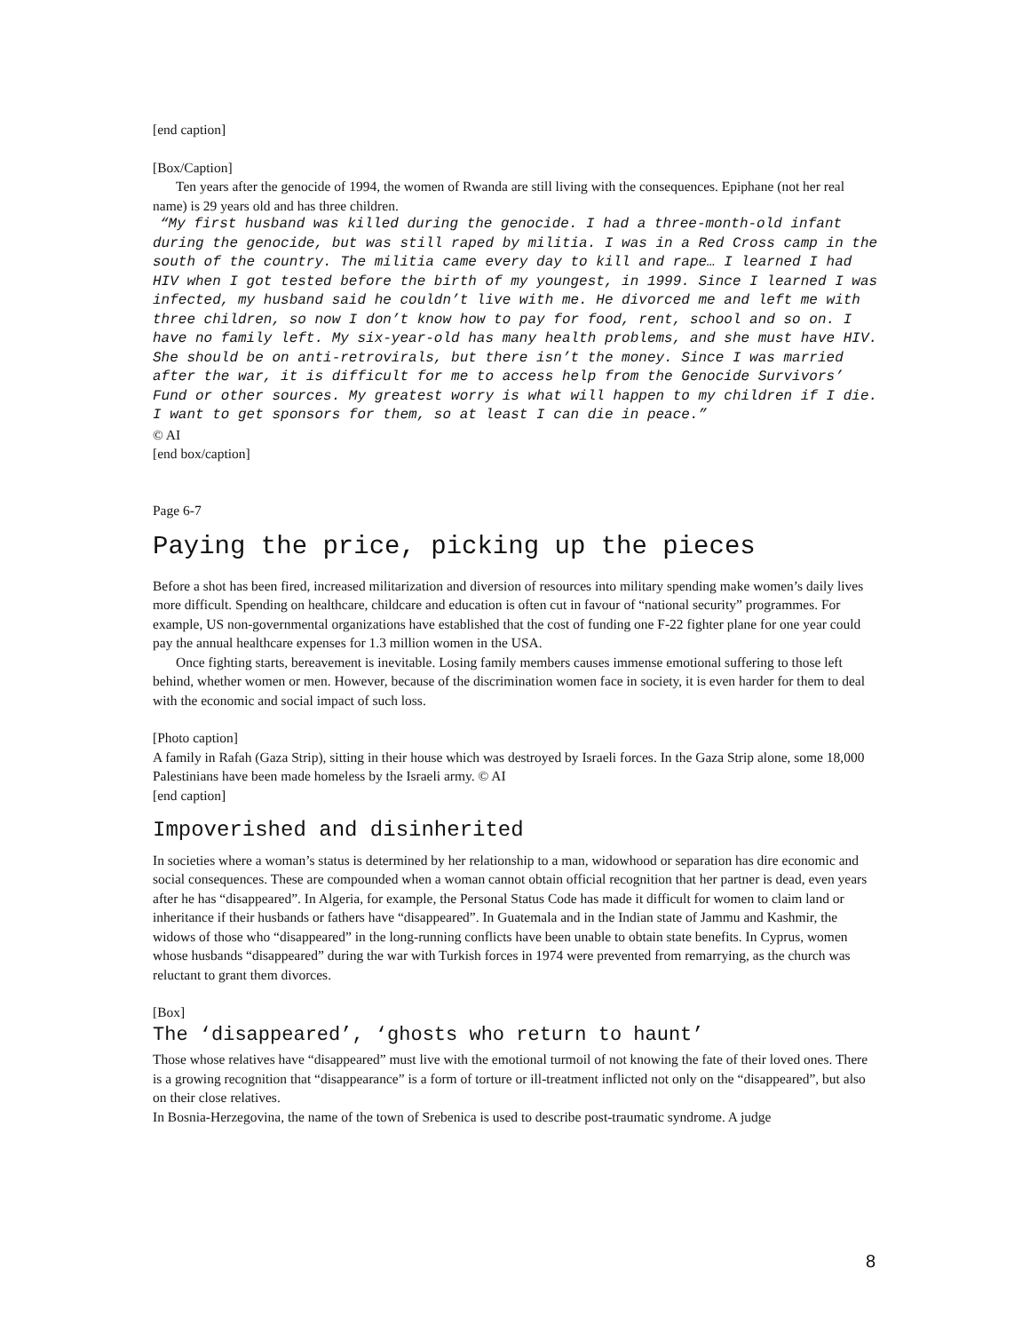[end caption]
[Box/Caption]
Ten years after the genocide of 1994, the women of Rwanda are still living with the consequences. Epiphane (not her real name) is 29 years old and has three children.
“My first husband was killed during the genocide. I had a three-month-old infant during the genocide, but was still raped by militia. I was in a Red Cross camp in the south of the country. The militia came every day to kill and rape… I learned I had HIV when I got tested before the birth of my youngest, in 1999. Since I learned I was infected, my husband said he couldn’t live with me. He divorced me and left me with three children, so now I don’t know how to pay for food, rent, school and so on. I have no family left. My six-year-old has many health problems, and she must have HIV. She should be on anti-retrovirals, but there isn’t the money. Since I was married after the war, it is difficult for me to access help from the Genocide Survivors’ Fund or other sources. My greatest worry is what will happen to my children if I die. I want to get sponsors for them, so at least I can die in peace.”
© AI
[end box/caption]
Page 6-7
Paying the price, picking up the pieces
Before a shot has been fired, increased militarization and diversion of resources into military spending make women’s daily lives more difficult. Spending on healthcare, childcare and education is often cut in favour of “national security” programmes. For example, US non-governmental organizations have established that the cost of funding one F-22 fighter plane for one year could pay the annual healthcare expenses for 1.3 million women in the USA.
Once fighting starts, bereavement is inevitable. Losing family members causes immense emotional suffering to those left behind, whether women or men. However, because of the discrimination women face in society, it is even harder for them to deal with the economic and social impact of such loss.
[Photo caption]
A family in Rafah (Gaza Strip), sitting in their house which was destroyed by Israeli forces. In the Gaza Strip alone, some 18,000 Palestinians have been made homeless by the Israeli army. © AI
[end caption]
Impoverished and disinherited
In societies where a woman’s status is determined by her relationship to a man, widowhood or separation has dire economic and social consequences. These are compounded when a woman cannot obtain official recognition that her partner is dead, even years after he has “disappeared”. In Algeria, for example, the Personal Status Code has made it difficult for women to claim land or inheritance if their husbands or fathers have “disappeared”. In Guatemala and in the Indian state of Jammu and Kashmir, the widows of those who “disappeared” in the long-running conflicts have been unable to obtain state benefits. In Cyprus, women whose husbands “disappeared” during the war with Turkish forces in 1974 were prevented from remarrying, as the church was reluctant to grant them divorces.
[Box]
The ‘disappeared’, ‘ghosts who return to haunt’
Those whose relatives have “disappeared” must live with the emotional turmoil of not knowing the fate of their loved ones. There is a growing recognition that “disappearance” is a form of torture or ill-treatment inflicted not only on the “disappeared”, but also on their close relatives.
In Bosnia-Herzegovina, the name of the town of Srebenica is used to describe post-traumatic syndrome. A judge
8